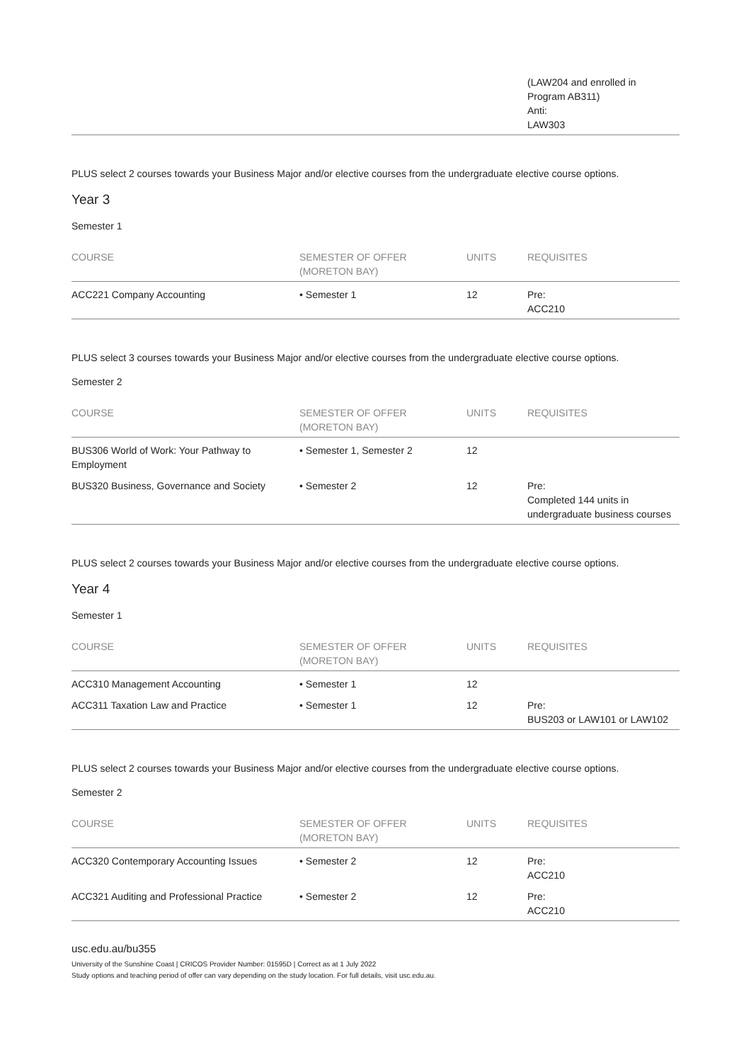| | | | (LAW204 and enrolled in Program AB311) Anti: LAW303 |
PLUS select 2 courses towards your Business Major and/or elective courses from the undergraduate elective course options.
Year 3
Semester 1
| COURSE | SEMESTER OF OFFER (MORETON BAY) | UNITS | REQUISITES |
| --- | --- | --- | --- |
| ACC221 Company Accounting | • Semester 1 | 12 | Pre: ACC210 |
PLUS select 3 courses towards your Business Major and/or elective courses from the undergraduate elective course options.
Semester 2
| COURSE | SEMESTER OF OFFER (MORETON BAY) | UNITS | REQUISITES |
| --- | --- | --- | --- |
| BUS306 World of Work: Your Pathway to Employment | • Semester 1, Semester 2 | 12 | |
| BUS320 Business, Governance and Society | • Semester 2 | 12 | Pre: Completed 144 units in undergraduate business courses |
PLUS select 2 courses towards your Business Major and/or elective courses from the undergraduate elective course options.
Year 4
Semester 1
| COURSE | SEMESTER OF OFFER (MORETON BAY) | UNITS | REQUISITES |
| --- | --- | --- | --- |
| ACC310 Management Accounting | • Semester 1 | 12 | |
| ACC311 Taxation Law and Practice | • Semester 1 | 12 | Pre: BUS203 or LAW101 or LAW102 |
PLUS select 2 courses towards your Business Major and/or elective courses from the undergraduate elective course options.
Semester 2
| COURSE | SEMESTER OF OFFER (MORETON BAY) | UNITS | REQUISITES |
| --- | --- | --- | --- |
| ACC320 Contemporary Accounting Issues | • Semester 2 | 12 | Pre: ACC210 |
| ACC321 Auditing and Professional Practice | • Semester 2 | 12 | Pre: ACC210 |
usc.edu.au/bu355
University of the Sunshine Coast | CRICOS Provider Number: 01595D | Correct as at 1 July 2022
Study options and teaching period of offer can vary depending on the study location. For full details, visit usc.edu.au.